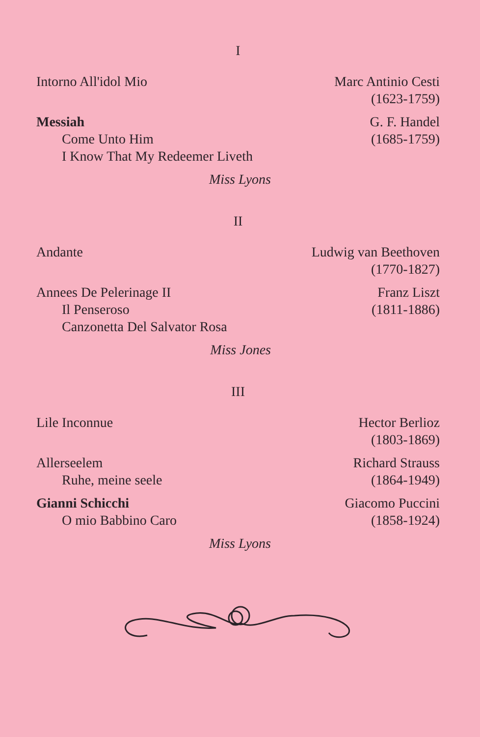I
Intorno All'idol Mio Marc Antinio Cesti
(1623-1759)
Messiah
Come Unto Him
I Know That My Redeemer Liveth
G. F. Handel
(1685-1759)
Miss Lyons
II
Andante Ludwig van Beethoven
(1770-1827)
Annees De Pelerinage II
Il Penseroso
Canzonetta Del Salvator Rosa
Franz Liszt
(1811-1886)
Miss Jones
III
Lile Inconnue Hector Berlioz
(1803-1869)
Allerseelem
Ruhe, meine seele
Richard Strauss
(1864-1949)
Gianni Schicchi
O mio Babbino Caro
Giacomo Puccini
(1858-1924)
Miss Lyons